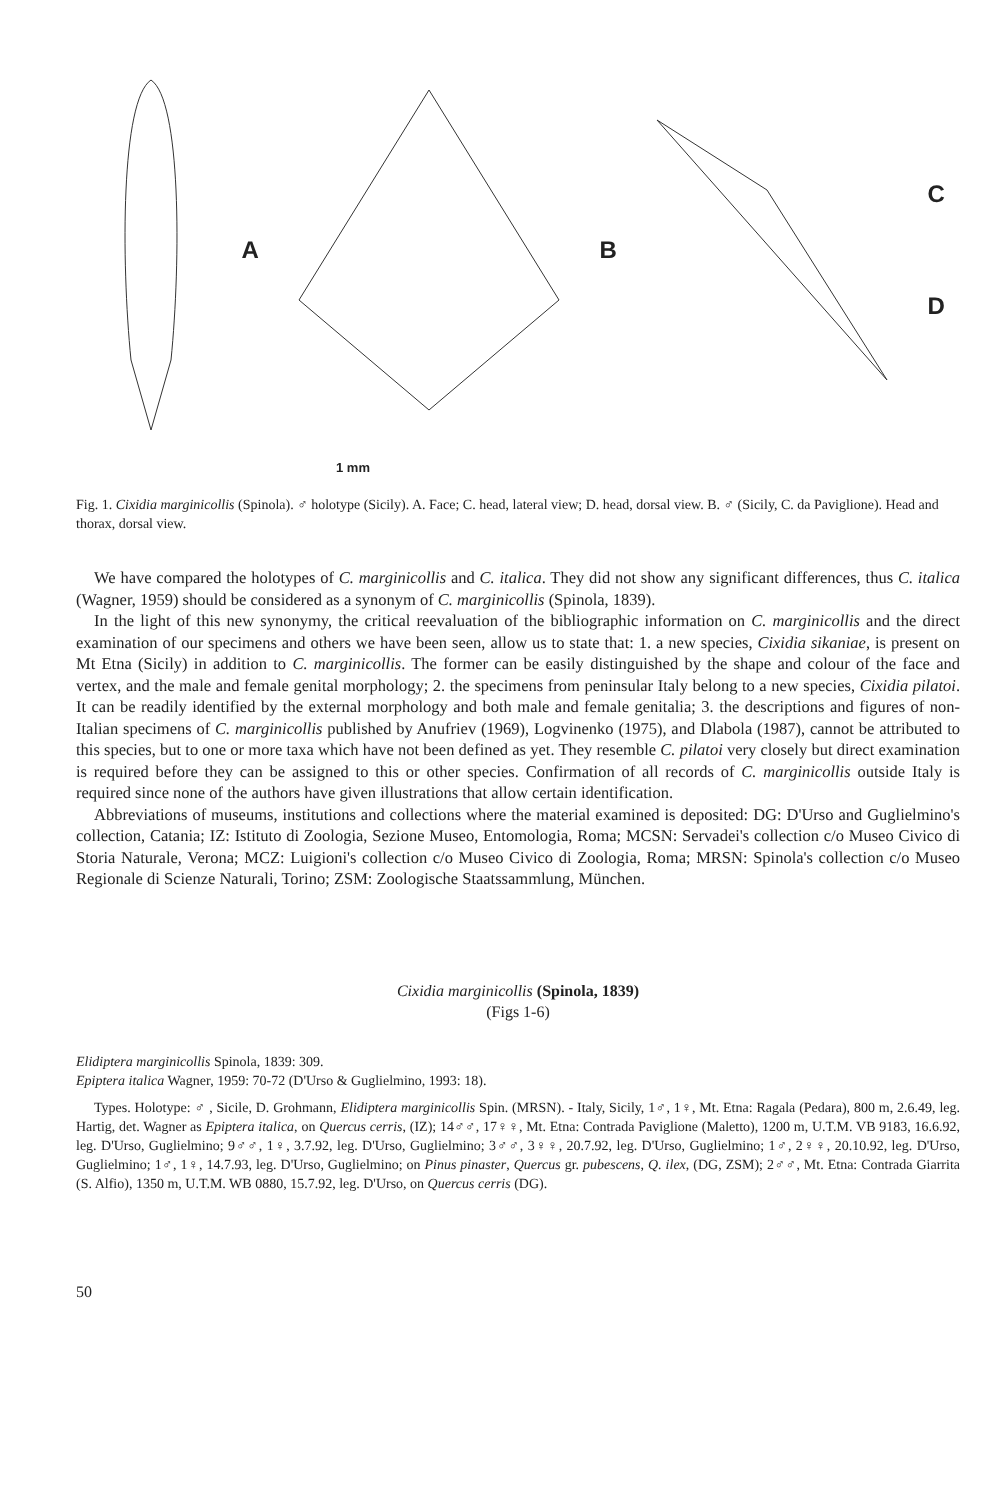A B
C
D
1 mm
Fig. 1. Cixidia marginicollis (Spinola). ♂ holotype (Sicily). A. Face; C. head, lateral view; D. head, dorsal view. B. ♂ (Sicily, C. da Paviglione). Head and thorax, dorsal view.
We have compared the holotypes of C. marginicollis and C. italica. They did not show any significant differences, thus C. italica (Wagner, 1959) should be considered as a synonym of C. marginicollis (Spinola, 1839).
In the light of this new synonymy, the critical reevaluation of the bibliographic information on C. marginicollis and the direct examination of our specimens and others we have been seen, allow us to state that: 1. a new species, Cixidia sikaniae, is present on Mt Etna (Sicily) in addition to C. marginicollis. The former can be easily distinguished by the shape and colour of the face and vertex, and the male and female genital morphology; 2. the specimens from peninsular Italy belong to a new species, Cixidia pilatoi. It can be readily identified by the external morphology and both male and female genitalia; 3. the descriptions and figures of non-Italian specimens of C. marginicollis published by Anufriev (1969), Logvinenko (1975), and Dlabola (1987), cannot be attributed to this species, but to one or more taxa which have not been defined as yet. They resemble C. pilatoi very closely but direct examination is required before they can be assigned to this or other species. Confirmation of all records of C. marginicollis outside Italy is required since none of the authors have given illustrations that allow certain identification.
Abbreviations of museums, institutions and collections where the material examined is deposited: DG: D'Urso and Guglielmino's collection, Catania; IZ: Istituto di Zoologia, Sezione Museo, Entomologia, Roma; MCSN: Servadei's collection c/o Museo Civico di Storia Naturale, Verona; MCZ: Luigioni's collection c/o Museo Civico di Zoologia, Roma; MRSN: Spinola's collection c/o Museo Regionale di Scienze Naturali, Torino; ZSM: Zoologische Staatssammlung, München.
Cixidia marginicollis (Spinola, 1839)
(Figs 1-6)
Elidiptera marginicollis Spinola, 1839: 309.
Epiptera italica Wagner, 1959: 70-72 (D'Urso & Guglielmino, 1993: 18).
Types. Holotype: ♂ , Sicile, D. Grohmann, Elidiptera marginicollis Spin. (MRSN). - Italy, Sicily, 1♂, 1♀, Mt. Etna: Ragala (Pedara), 800 m, 2.6.49, leg. Hartig, det. Wagner as Epiptera italica, on Quercus cerris, (IZ); 14♂♂, 17♀♀, Mt. Etna: Contrada Paviglione (Maletto), 1200 m, U.T.M. VB 9183, 16.6.92, leg. D'Urso, Guglielmino; 9♂♂, 1♀, 3.7.92, leg. D'Urso, Guglielmino; 3♂♂, 3♀♀, 20.7.92, leg. D'Urso, Guglielmino; 1♂, 2♀♀, 20.10.92, leg. D'Urso, Guglielmino; 1♂, 1♀, 14.7.93, leg. D'Urso, Guglielmino; on Pinus pinaster, Quercus gr. pubescens, Q. ilex, (DG, ZSM); 2♂♂, Mt. Etna: Contrada Giarrita (S. Alfio), 1350 m, U.T.M. WB 0880, 15.7.92, leg. D'Urso, on Quercus cerris (DG).
50